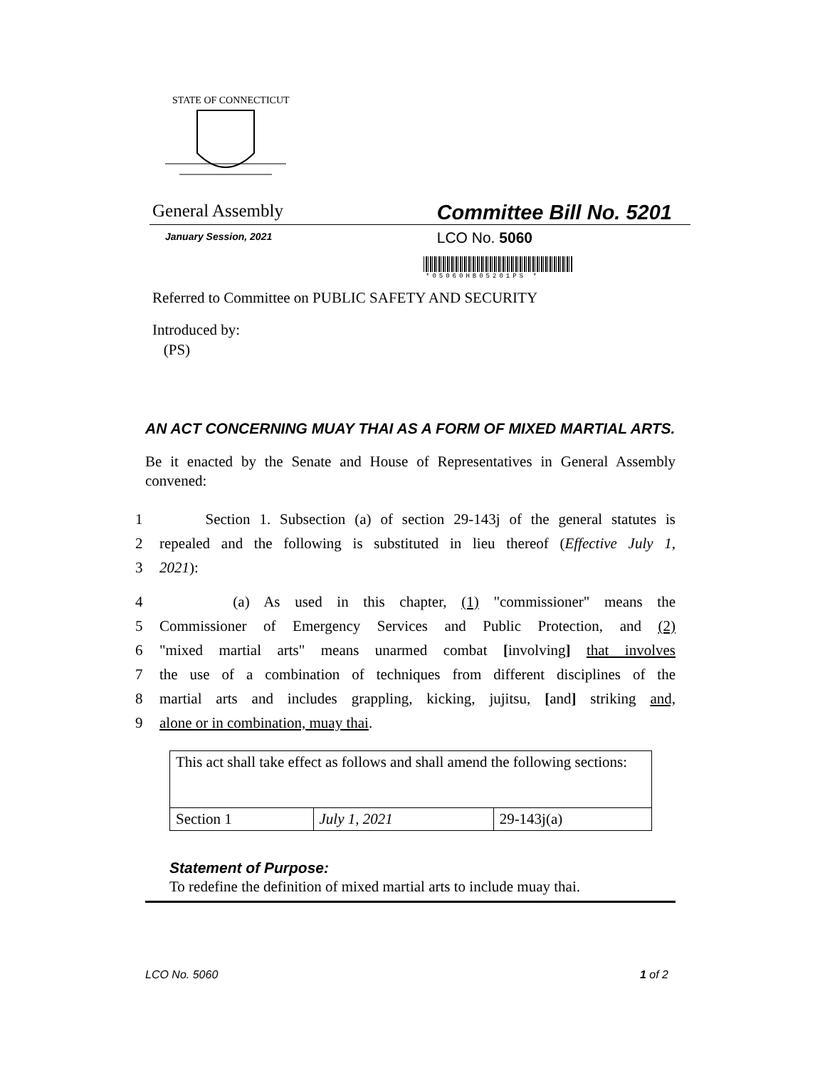STATE OF CONNECTICUT
General Assembly Committee Bill No. 5201
January Session, 2021 LCO No. 5060
*05060HB05201PS *
Referred to Committee on PUBLIC SAFETY AND SECURITY
Introduced by:
(PS)
AN ACT CONCERNING MUAY THAI AS A FORM OF MIXED MARTIAL ARTS.
Be it enacted by the Senate and House of Representatives in General Assembly convened:
1 Section 1. Subsection (a) of section 29-143j of the general statutes is
2 repealed and the following is substituted in lieu thereof (Effective July 1,
3 2021):
4 (a) As used in this chapter, (1) "commissioner" means the
5 Commissioner of Emergency Services and Public Protection, and (2)
6 "mixed martial arts" means unarmed combat [involving] that involves
7 the use of a combination of techniques from different disciplines of the
8 martial arts and includes grappling, kicking, jujitsu, [and] striking and,
9 alone or in combination, muay thai.
| This act shall take effect as follows and shall amend the following sections: | | |
| Section 1 | July 1, 2021 | 29-143j(a) |
Statement of Purpose:
To redefine the definition of mixed martial arts to include muay thai.
LCO No. 5060 1 of 2